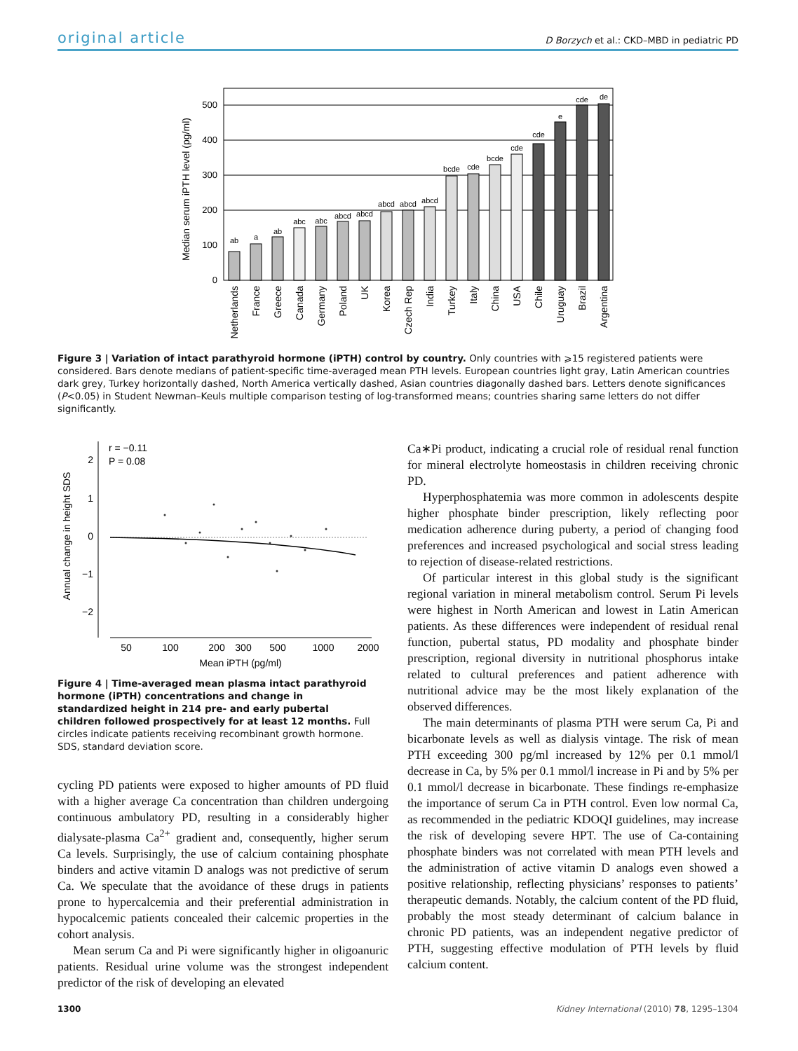original article D Borzych et al.: CKD–MBD in pediatric PD
Median serum iPTH level (pg/ml)
0
100
200
300
400
500
ab
a
ab
abc
abc
abcd
abcd
abcd
abcd
abcd
bcde
cde
bcde
cde
cde
e
cde
de
Netherlands
France
Greece
Canada
Germany
Poland
UK
Korea
Czech Rep
India
Turkey
Italy
China
USA
Chile
Uruguay
Brazil
Argentina
Figure 3 | Variation of intact parathyroid hormone (iPTH) control by country. Only countries with ⩾15 registered patients were considered. Bars denote medians of patient-specific time-averaged mean PTH levels. European countries light gray, Latin American countries dark grey, Turkey horizontally dashed, North America vertically dashed, Asian countries diagonally dashed bars. Letters denote significances (P<0.05) in Student Newman–Keuls multiple comparison testing of log-transformed means; countries sharing same letters do not differ significantly.
Annual change in height SDS
2
1
0
−1
−2
r = −0.11
P = 0.08
50
100
200
300
500
1000
2000
Mean iPTH (pg/ml)
Figure 4 | Time-averaged mean plasma intact parathyroid hormone (iPTH) concentrations and change in standardized height in 214 pre- and early pubertal children followed prospectively for at least 12 months. Full circles indicate patients receiving recombinant growth hormone. SDS, standard deviation score.
cycling PD patients were exposed to higher amounts of PD fluid with a higher average Ca concentration than children undergoing continuous ambulatory PD, resulting in a considerably higher dialysate-plasma Ca<sup>2+</sup> gradient and, consequently, higher serum Ca levels. Surprisingly, the use of calcium containing phosphate binders and active vitamin D analogs was not predictive of serum Ca. We speculate that the avoidance of these drugs in patients prone to hypercalcemia and their preferential administration in hypocalcemic patients concealed their calcemic properties in the cohort analysis.
Mean serum Ca and Pi were significantly higher in oligoanuric patients. Residual urine volume was the strongest independent predictor of the risk of developing an elevated
Ca∗Pi product, indicating a crucial role of residual renal function for mineral electrolyte homeostasis in children receiving chronic PD.
Hyperphosphatemia was more common in adolescents despite higher phosphate binder prescription, likely reflecting poor medication adherence during puberty, a period of changing food preferences and increased psychological and social stress leading to rejection of disease-related restrictions.
Of particular interest in this global study is the significant regional variation in mineral metabolism control. Serum Pi levels were highest in North American and lowest in Latin American patients. As these differences were independent of residual renal function, pubertal status, PD modality and phosphate binder prescription, regional diversity in nutritional phosphorus intake related to cultural preferences and patient adherence with nutritional advice may be the most likely explanation of the observed differences.
The main determinants of plasma PTH were serum Ca, Pi and bicarbonate levels as well as dialysis vintage. The risk of mean PTH exceeding 300 pg/ml increased by 12% per 0.1 mmol/l decrease in Ca, by 5% per 0.1 mmol/l increase in Pi and by 5% per 0.1 mmol/l decrease in bicarbonate. These findings re-emphasize the importance of serum Ca in PTH control. Even low normal Ca, as recommended in the pediatric KDOQI guidelines, may increase the risk of developing severe HPT. The use of Ca-containing phosphate binders was not correlated with mean PTH levels and the administration of active vitamin D analogs even showed a positive relationship, reflecting physicians’ responses to patients’ therapeutic demands. Notably, the calcium content of the PD fluid, probably the most steady determinant of calcium balance in chronic PD patients, was an independent negative predictor of PTH, suggesting effective modulation of PTH levels by fluid calcium content.
1300 Kidney International (2010) 78, 1295–1304